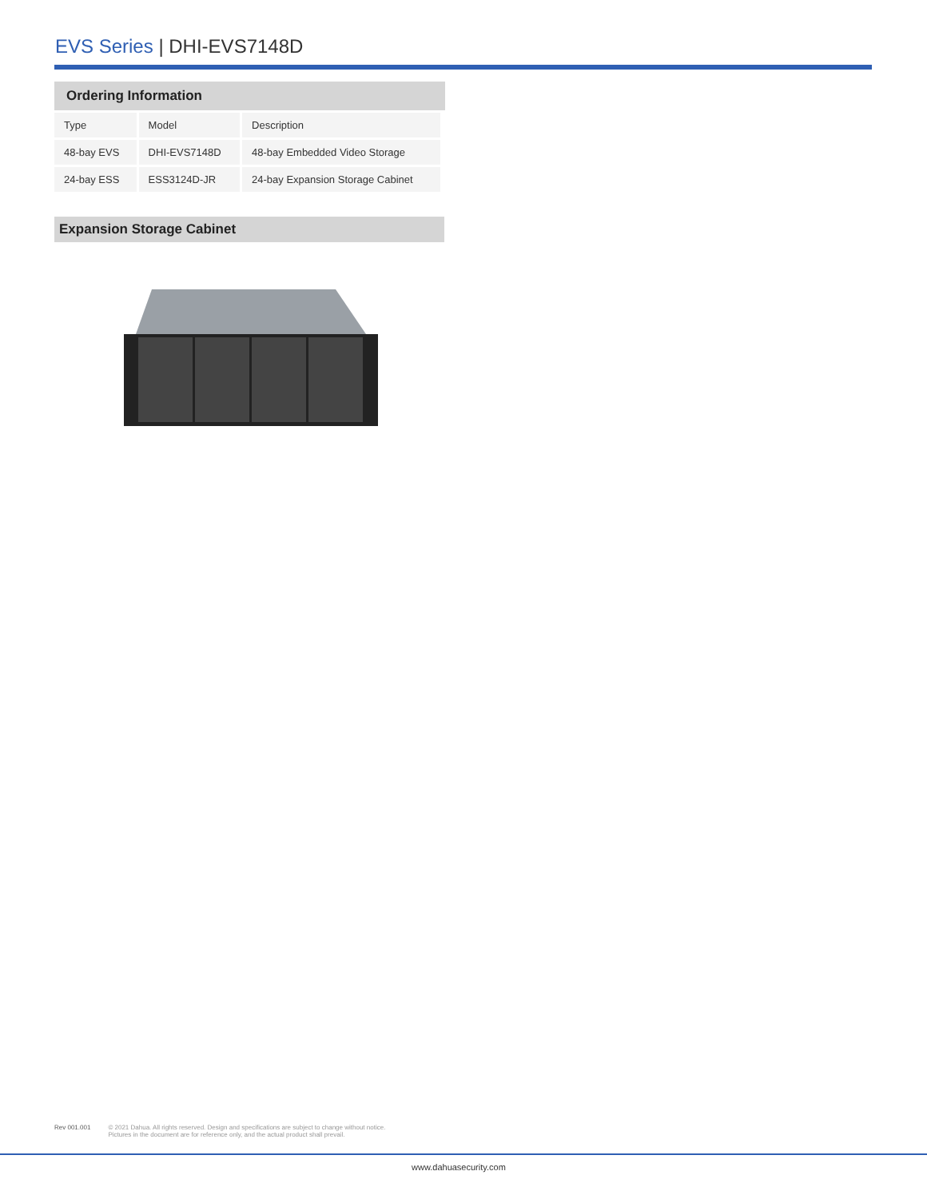EVS Series | DHI-EVS7148D
Ordering Information
| Type | Model | Description |
| --- | --- | --- |
| 48-bay EVS | DHI-EVS7148D | 48-bay Embedded Video Storage |
| 24-bay ESS | ESS3124D-JR | 24-bay Expansion Storage Cabinet |
Expansion Storage Cabinet
Rev 001.001 © 2021 Dahua. All rights reserved. Design and specifications are subject to change without notice.
Pictures in the document are for reference only, and the actual product shall prevail.
www.dahuasecurity.com